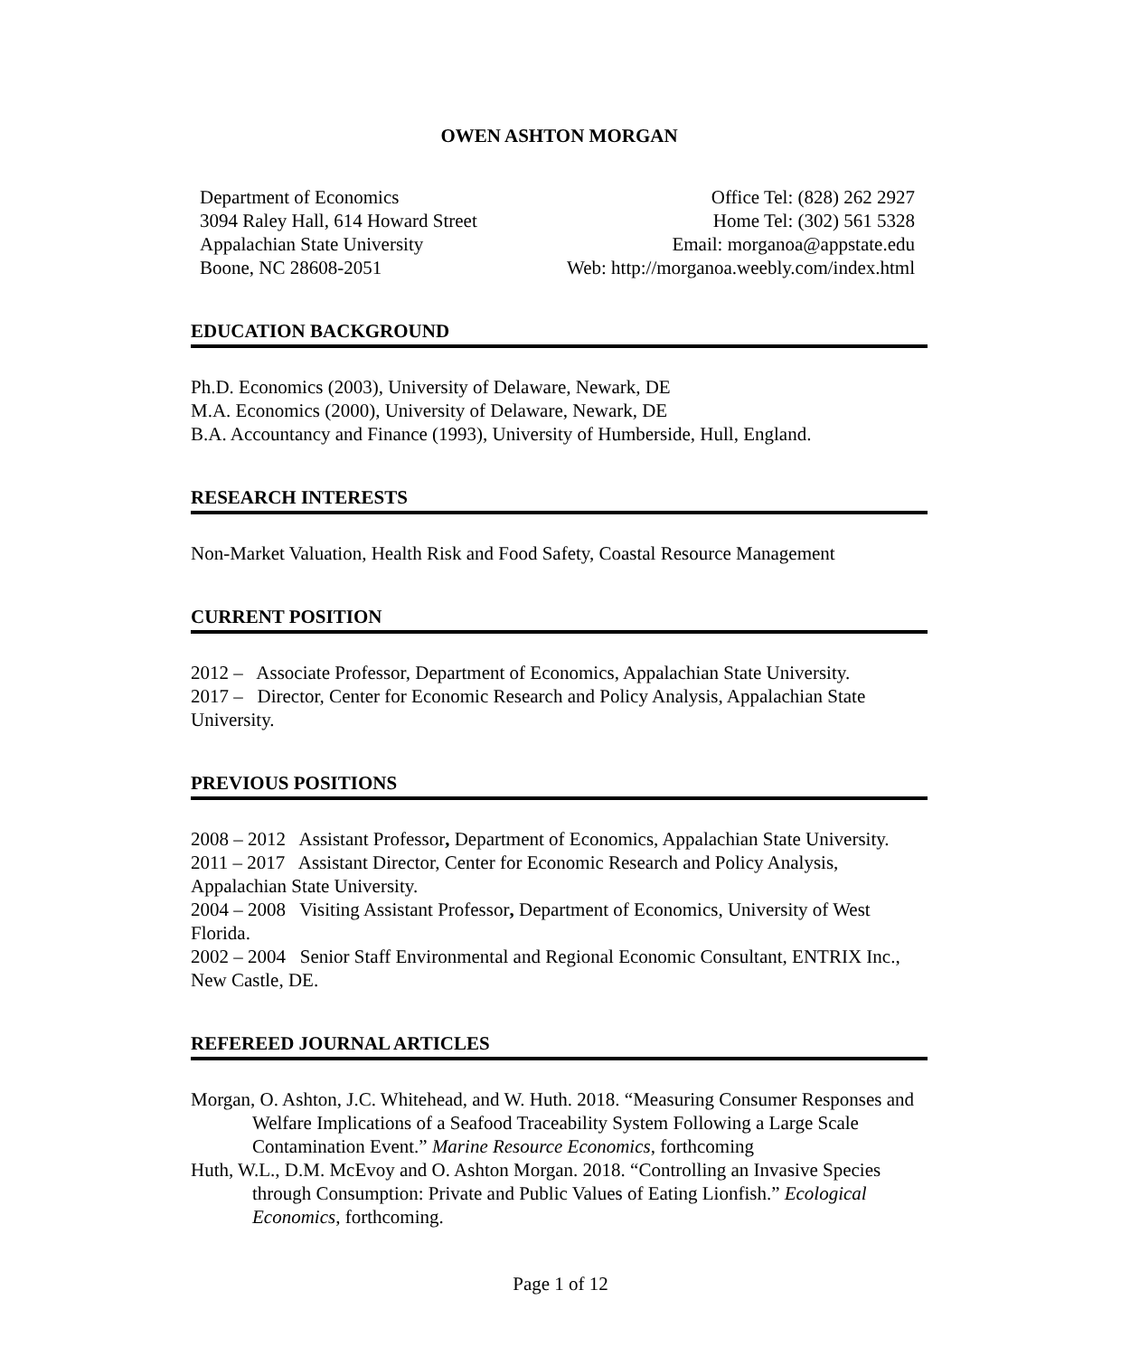OWEN ASHTON MORGAN
Department of Economics
3094 Raley Hall, 614 Howard Street
Appalachian State University
Boone, NC 28608-2051
Office Tel: (828) 262 2927
Home Tel: (302) 561 5328
Email: morganoa@appstate.edu
Web: http://morganoa.weebly.com/index.html
EDUCATION BACKGROUND
Ph.D. Economics (2003), University of Delaware, Newark, DE
M.A. Economics (2000), University of Delaware, Newark, DE
B.A. Accountancy and Finance (1993), University of Humberside, Hull, England.
RESEARCH INTERESTS
Non-Market Valuation, Health Risk and Food Safety, Coastal Resource Management
CURRENT POSITION
2012 – Associate Professor, Department of Economics, Appalachian State University.
2017 – Director, Center for Economic Research and Policy Analysis, Appalachian State University.
PREVIOUS POSITIONS
2008 – 2012 Assistant Professor, Department of Economics, Appalachian State University.
2011 – 2017 Assistant Director, Center for Economic Research and Policy Analysis, Appalachian State University.
2004 – 2008 Visiting Assistant Professor, Department of Economics, University of West Florida.
2002 – 2004 Senior Staff Environmental and Regional Economic Consultant, ENTRIX Inc., New Castle, DE.
REFEREED JOURNAL ARTICLES
Morgan, O. Ashton, J.C. Whitehead, and W. Huth. 2018. “Measuring Consumer Responses and Welfare Implications of a Seafood Traceability System Following a Large Scale Contamination Event.” Marine Resource Economics, forthcoming
Huth, W.L., D.M. McEvoy and O. Ashton Morgan. 2018. “Controlling an Invasive Species through Consumption: Private and Public Values of Eating Lionfish.” Ecological Economics, forthcoming.
Page 1 of 12